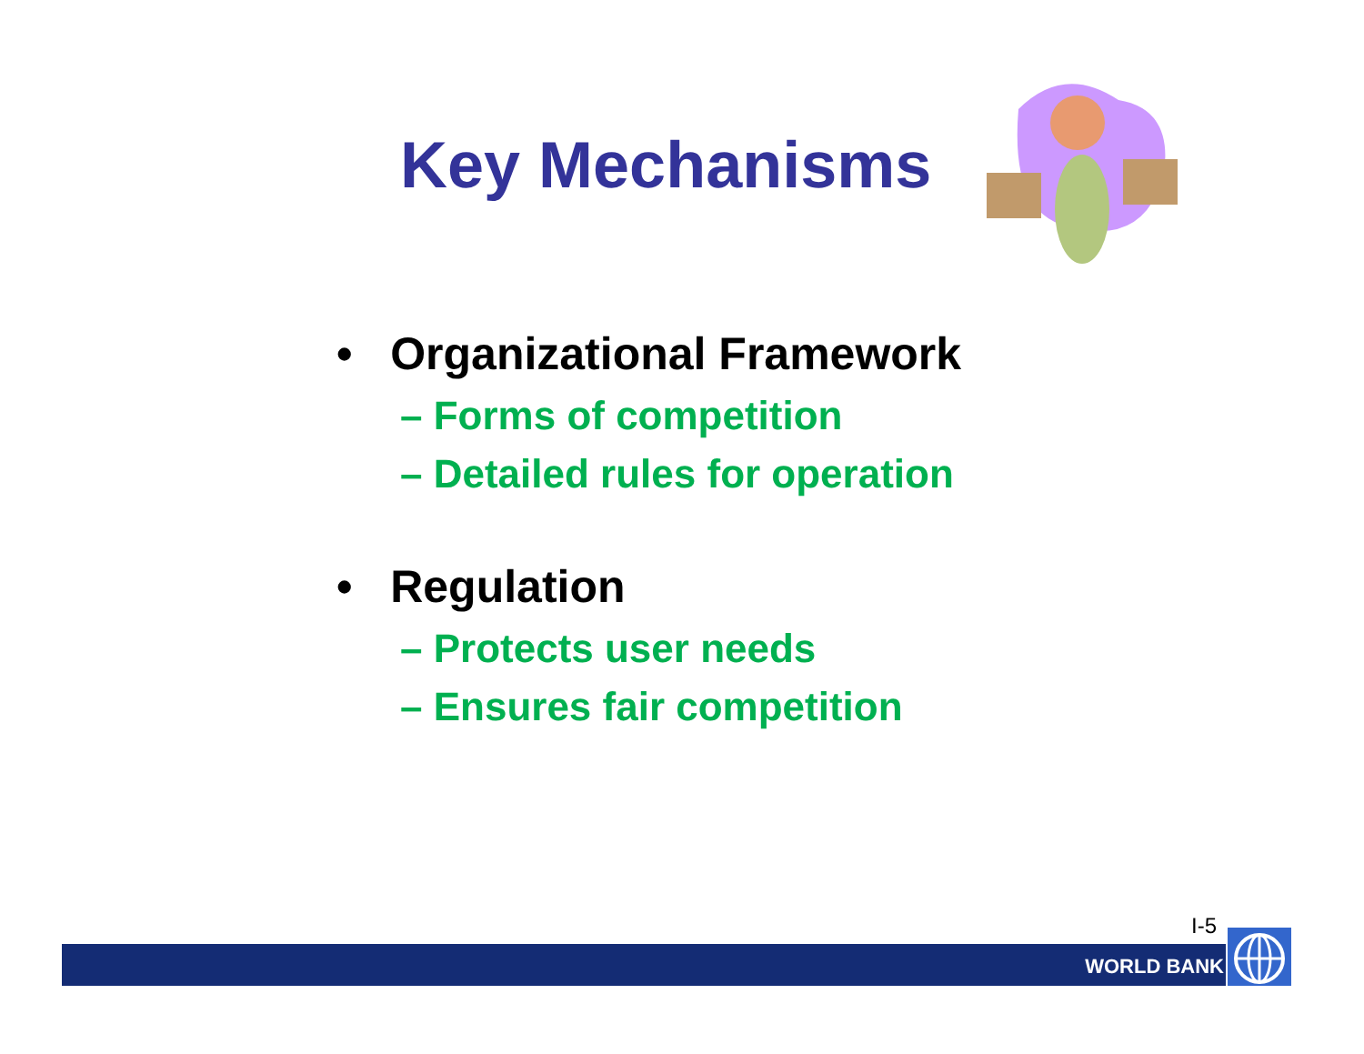Key Mechanisms
• Organizational Framework
– Forms of competition
– Detailed rules for operation
• Regulation
– Protects user needs
– Ensures fair competition
I-5
WORLD BANK